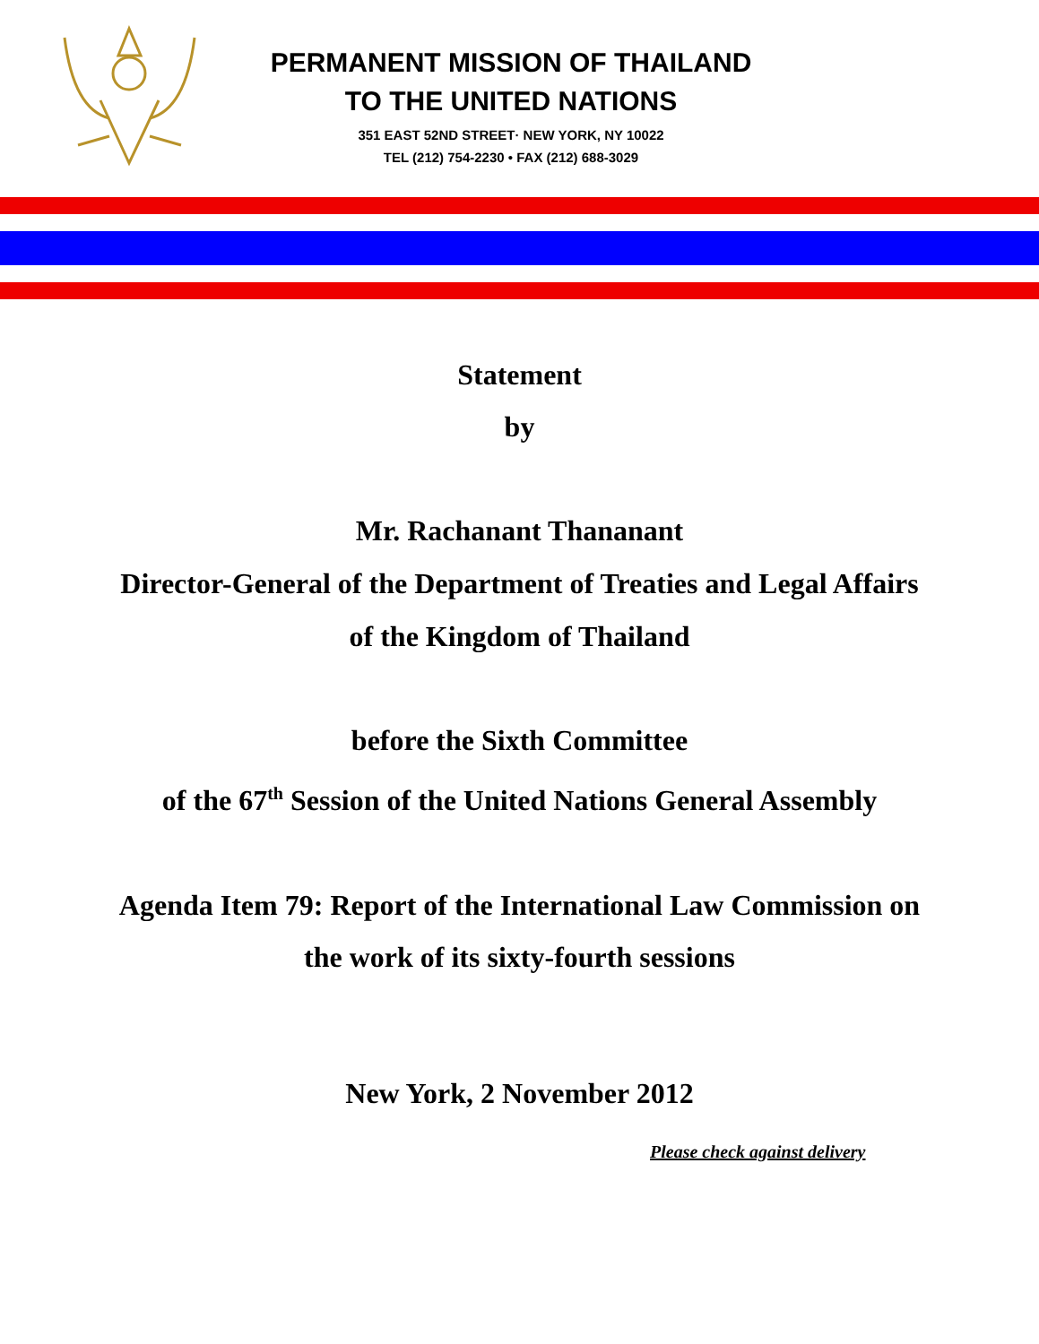PERMANENT MISSION OF THAILAND
TO THE UNITED NATIONS
351 EAST 52ND STREET· NEW YORK, NY 10022
TEL (212) 754-2230 • FAX (212) 688-3029
Statement
by
Mr. Rachanant Thananant
Director-General of the Department of Treaties and Legal Affairs
of the Kingdom of Thailand
before the Sixth Committee
of the 67<sup>th</sup> Session of the United Nations General Assembly
Agenda Item 79: Report of the International Law Commission on
the work of its sixty-fourth sessions
New York, 2 November 2012
Please check against delivery